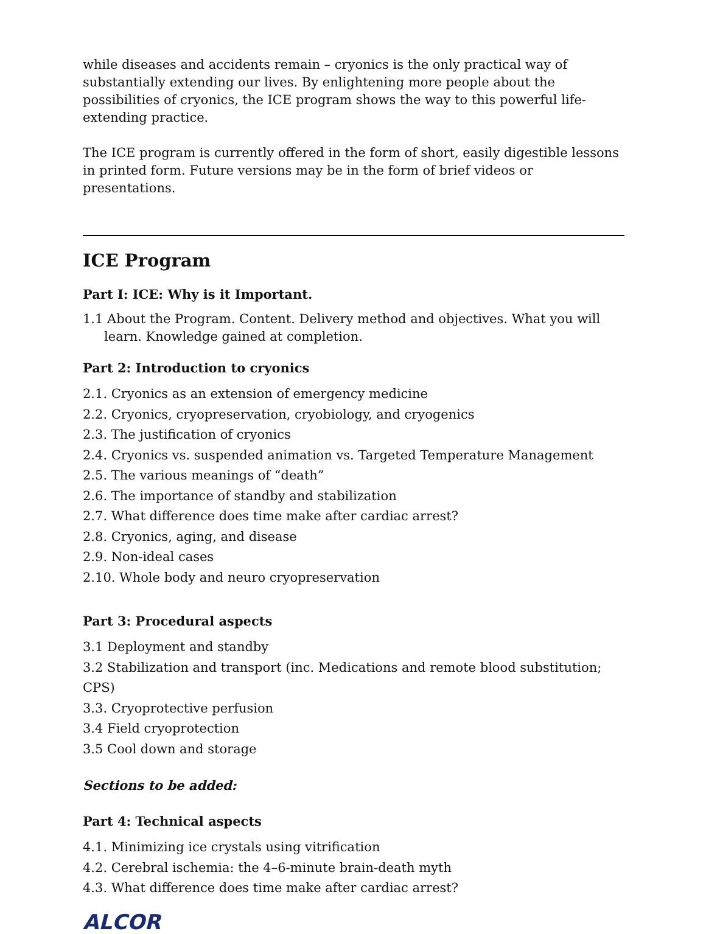while diseases and accidents remain – cryonics is the only practical way of substantially extending our lives. By enlightening more people about the possibilities of cryonics, the ICE program shows the way to this powerful life-extending practice.
The ICE program is currently offered in the form of short, easily digestible lessons in printed form. Future versions may be in the form of brief videos or presentations.
ICE Program
Part I: ICE: Why is it Important.
1.1 About the Program. Content. Delivery method and objectives. What you will learn. Knowledge gained at completion.
Part 2: Introduction to cryonics
2.1. Cryonics as an extension of emergency medicine
2.2. Cryonics, cryopreservation, cryobiology, and cryogenics
2.3. The justification of cryonics
2.4. Cryonics vs. suspended animation vs. Targeted Temperature Management
2.5. The various meanings of “death”
2.6. The importance of standby and stabilization
2.7. What difference does time make after cardiac arrest?
2.8. Cryonics, aging, and disease
2.9. Non-ideal cases
2.10. Whole body and neuro cryopreservation
Part 3: Procedural aspects
3.1 Deployment and standby
3.2 Stabilization and transport (inc. Medications and remote blood substitution; CPS)
3.3. Cryoprotective perfusion
3.4 Field cryoprotection
3.5 Cool down and storage
Sections to be added:
Part 4: Technical aspects
4.1. Minimizing ice crystals using vitrification
4.2. Cerebral ischemia: the 4–6-minute brain-death myth
4.3. What difference does time make after cardiac arrest?
ALCOR